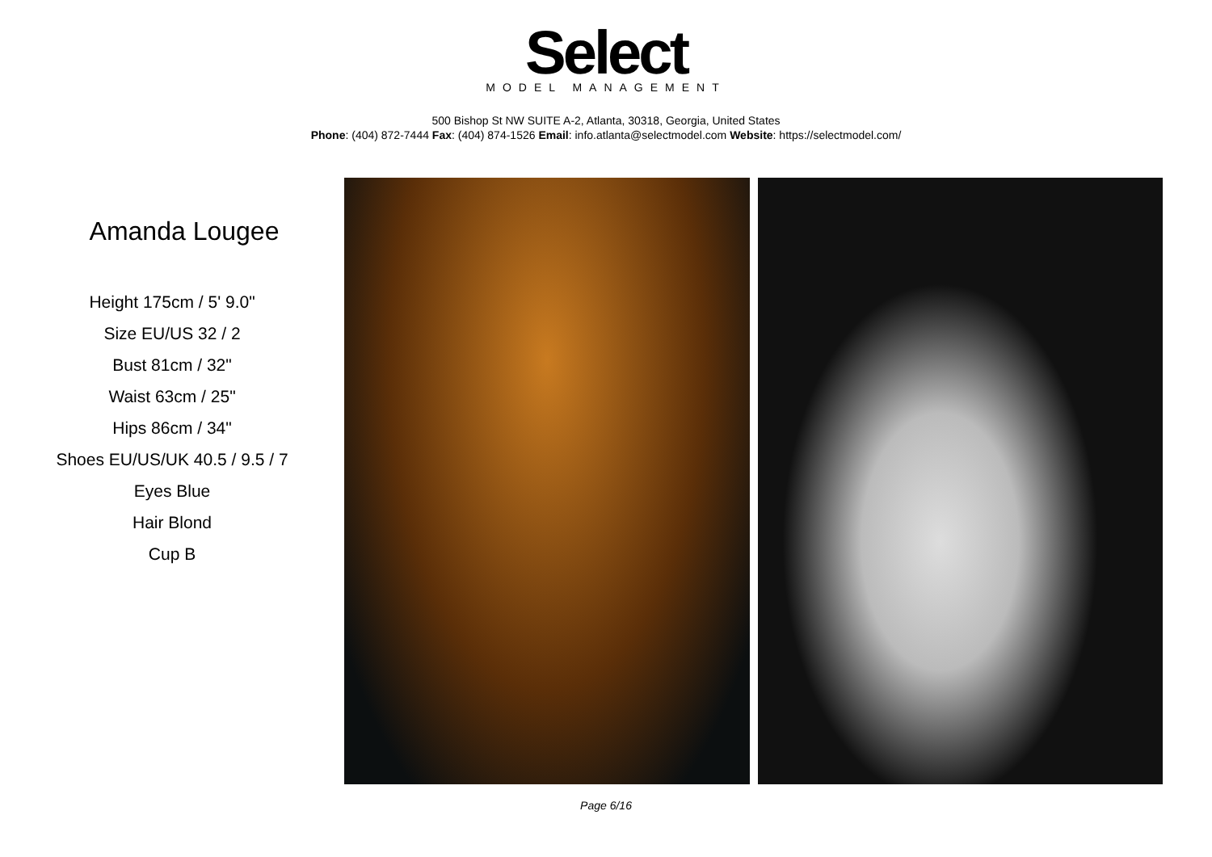Select
MODEL MANAGEMENT
500 Bishop St NW SUITE A-2, Atlanta, 30318, Georgia, United States
Phone: (404) 872-7444 Fax: (404) 874-1526 Email: info.atlanta@selectmodel.com Website: https://selectmodel.com/
Amanda Lougee
Height 175cm / 5' 9.0"
Size EU/US 32 / 2
Bust 81cm / 32"
Waist 63cm / 25"
Hips 86cm / 34"
Shoes EU/US/UK 40.5 / 9.5 / 7
Eyes Blue
Hair Blond
Cup B
Page 6/16